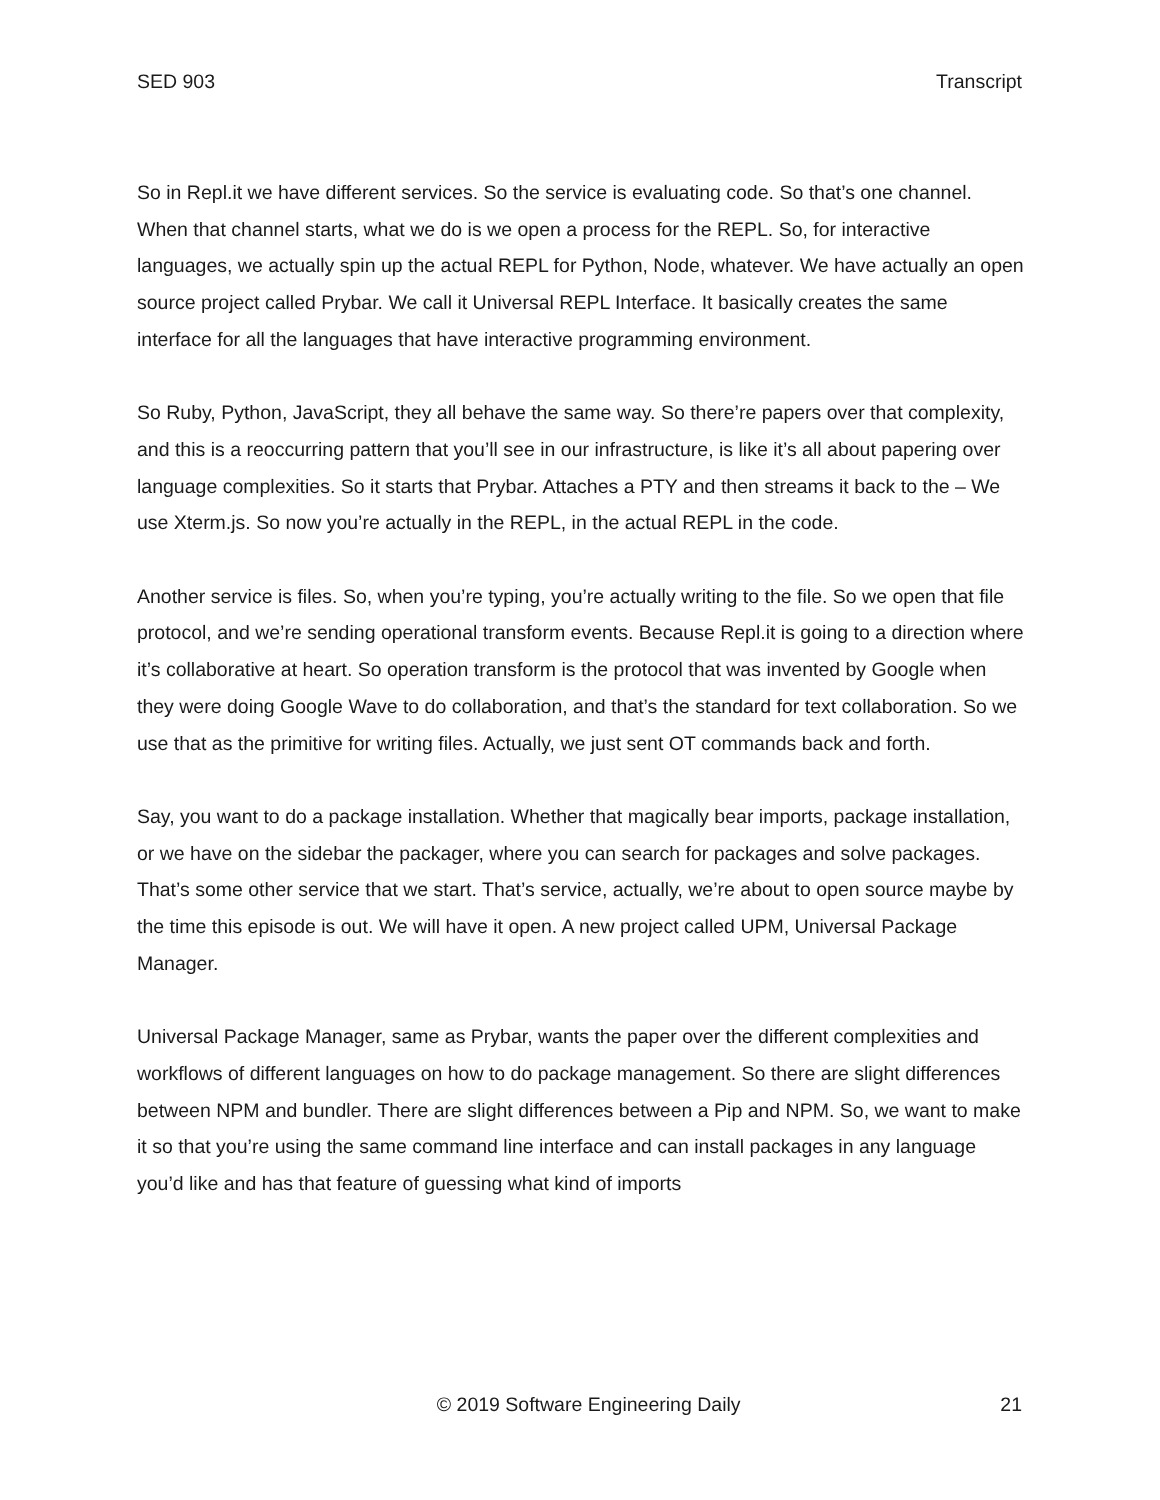SED 903 Transcript
So in Repl.it we have different services. So the service is evaluating code. So that’s one channel. When that channel starts, what we do is we open a process for the REPL. So, for interactive languages, we actually spin up the actual REPL for Python, Node, whatever. We have actually an open source project called Prybar. We call it Universal REPL Interface. It basically creates the same interface for all the languages that have interactive programming environment.
So Ruby, Python, JavaScript, they all behave the same way. So there’re papers over that complexity, and this is a reoccurring pattern that you’ll see in our infrastructure, is like it’s all about papering over language complexities. So it starts that Prybar. Attaches a PTY and then streams it back to the – We use Xterm.js. So now you’re actually in the REPL, in the actual REPL in the code.
Another service is files. So, when you’re typing, you’re actually writing to the file. So we open that file protocol, and we’re sending operational transform events. Because Repl.it is going to a direction where it’s collaborative at heart. So operation transform is the protocol that was invented by Google when they were doing Google Wave to do collaboration, and that’s the standard for text collaboration. So we use that as the primitive for writing files. Actually, we just sent OT commands back and forth.
Say, you want to do a package installation. Whether that magically bear imports, package installation, or we have on the sidebar the packager, where you can search for packages and solve packages. That’s some other service that we start. That’s service, actually, we’re about to open source maybe by the time this episode is out. We will have it open. A new project called UPM, Universal Package Manager.
Universal Package Manager, same as Prybar, wants the paper over the different complexities and workflows of different languages on how to do package management. So there are slight differences between NPM and bundler. There are slight differences between a Pip and NPM. So, we want to make it so that you’re using the same command line interface and can install packages in any language you’d like and has that feature of guessing what kind of imports
© 2019 Software Engineering Daily 21